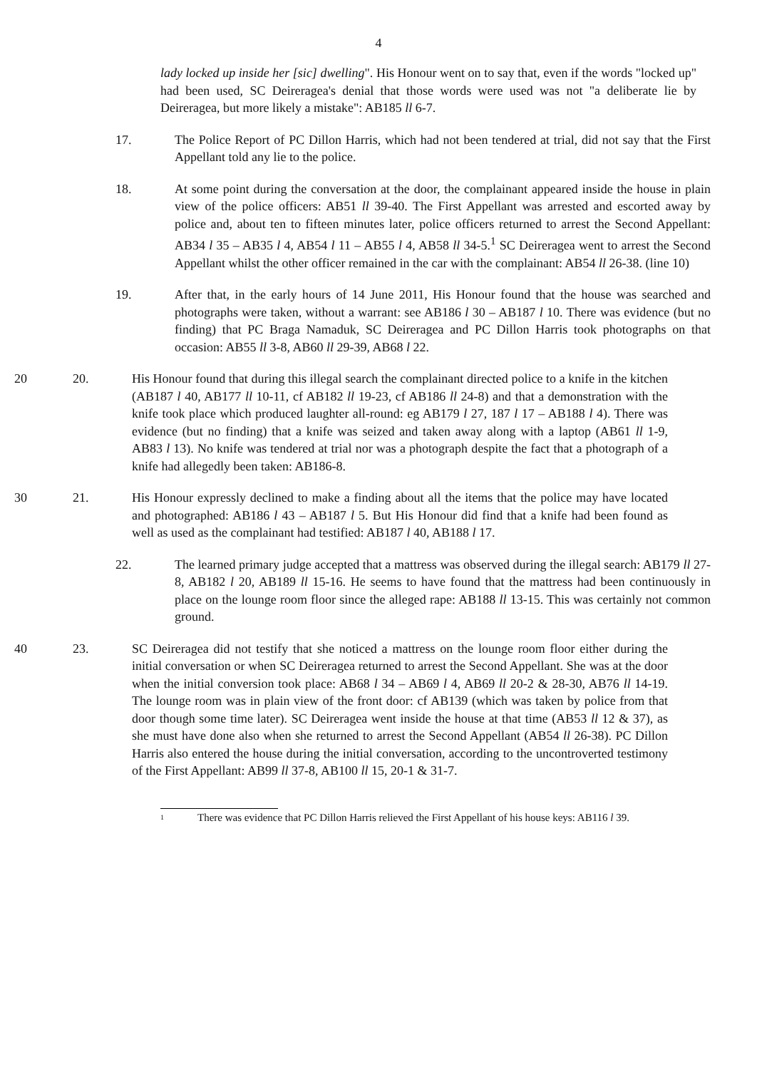4
lady locked up inside her [sic] dwelling". His Honour went on to say that, even if the words "locked up" had been used, SC Deireragea's denial that those words were used was not "a deliberate lie by Deireragea, but more likely a mistake": AB185 ll 6-7.
17. The Police Report of PC Dillon Harris, which had not been tendered at trial, did not say that the First Appellant told any lie to the police.
18. At some point during the conversation at the door, the complainant appeared inside the house in plain view of the police officers: AB51 ll 39-40. The First Appellant was 10arrested and escorted away by police and, about ten to fifteen minutes later, police officers returned to arrest the Second Appellant: AB34 l 35 – AB35 l 4, AB54 l 11 – AB55 l 4, AB58 ll 34-5.<sup>1</sup> SC Deireragea went to arrest the Second Appellant whilst the other officer remained in the car with the complainant: AB54 ll 26-38. (line 10)
19. After that, in the early hours of 14 June 2011, His Honour found that the house was searched and photographs were taken, without a warrant: see AB186 l 30 – AB187 l 10. There was evidence (but no finding) that PC Braga Namaduk, SC Deireragea and PC Dillon Harris took photographs on that occasion: AB55 ll 3-8, AB60 ll 29-39, AB68 l 22.
20 20. His Honour found that during this illegal search the complainant directed police to a knife in the kitchen (AB187 l 40, AB177 ll 10-11, cf AB182 ll 19-23, cf AB186 ll 24-8) and that a demonstration with the knife took place which produced laughter all-round: eg AB179 l 27, 187 l 17 – AB188 l 4). There was evidence (but no finding) that a knife was seized and taken away along with a laptop (AB61 ll 1-9, AB83 l 13). No knife was tendered at trial nor was a photograph despite the fact that a photograph of a knife had allegedly been taken: AB186-8.
30 21. His Honour expressly declined to make a finding about all the items that the police may have located and photographed: AB186 l 43 – AB187 l 5. But His Honour did find that a knife had been found as well as used as the complainant had testified: AB187 l 40, AB188 l 17.
22. The learned primary judge accepted that a mattress was observed during the illegal search: AB179 ll 27-8, AB182 l 20, AB189 ll 15-16. He seems to have found that the mattress had been continuously in place on the lounge room floor since the alleged rape: AB188 ll 13-15. This was certainly not common ground.
40 23. SC Deireragea did not testify that she noticed a mattress on the lounge room floor either during the initial conversation or when SC Deireragea returned to arrest the Second Appellant. She was at the door when the initial conversion took place: AB68 l 34 – AB69 l 4, AB69 ll 20-2 & 28-30, AB76 ll 14-19. The lounge room was in plain view of the front door: cf AB139 (which was taken by police from that door though some time later). SC Deireragea went inside the house at that time (AB53 ll 12 & 37), as she must have done also when she returned to arrest the Second Appellant (AB54 ll 26-38). PC Dillon Harris also entered the house during the initial conversation, according to the uncontroverted testimony of the First Appellant: AB99 ll 37-8, AB100 ll 15, 20-1 & 31-7.
1 There was evidence that PC Dillon Harris relieved the First Appellant of his house keys: AB116 l 39.